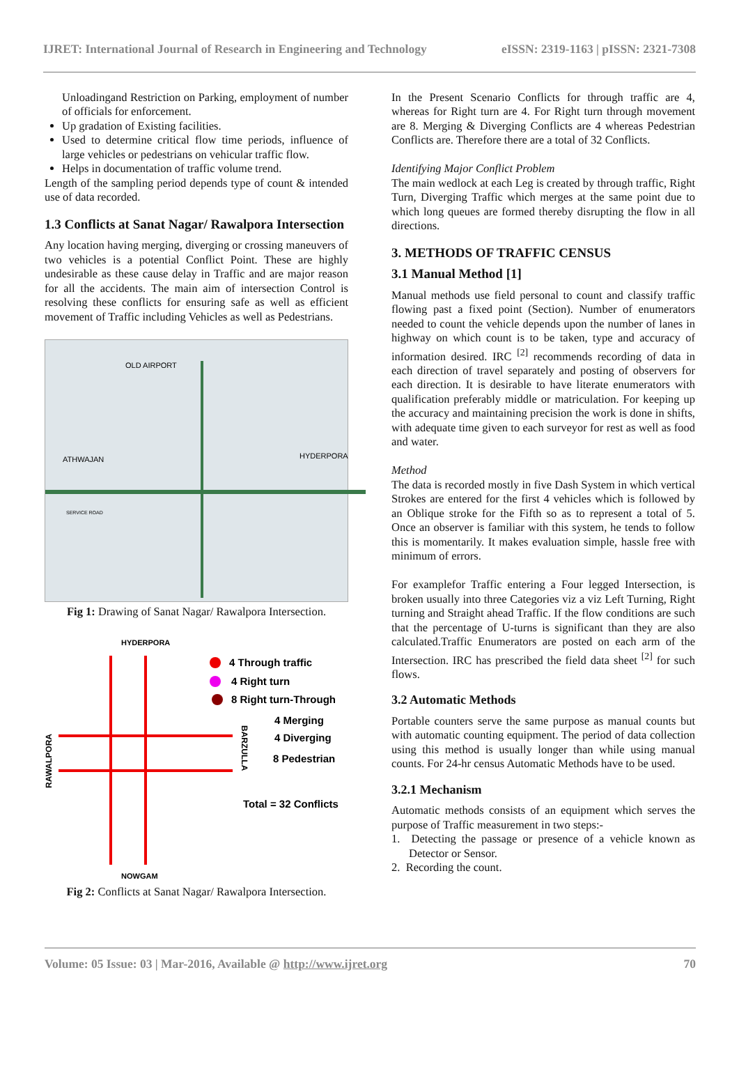IJRET: International Journal of Research in Engineering and Technology eISSN: 2319-1163 | pISSN: 2321-7308
Unloadingand Restriction on Parking, employment of number of officials for enforcement.
Up gradation of Existing facilities.
Used to determine critical flow time periods, influence of large vehicles or pedestrians on vehicular traffic flow.
Helps in documentation of traffic volume trend.
Length of the sampling period depends type of count & intended use of data recorded.
1.3 Conflicts at Sanat Nagar/ Rawalpora Intersection
Any location having merging, diverging or crossing maneuvers of two vehicles is a potential Conflict Point. These are highly undesirable as these cause delay in Traffic and are major reason for all the accidents. The main aim of intersection Control is resolving these conflicts for ensuring safe as well as efficient movement of Traffic including Vehicles as well as Pedestrians.
OLD AIRPORT
ATHWAJAN
HYDERPORA
SERVICE ROAD
Fig 1: Drawing of Sanat Nagar/ Rawalpora Intersection.
HYDERPORA
NOWGAM
RAWALPORA
BARZULLA
4 Through traffic
4 Right turn
8 Right turn-Through
4 Merging
4 Diverging
8 Pedestrian
Total = 32 Conflicts
Fig 2: Conflicts at Sanat Nagar/ Rawalpora Intersection.
In the Present Scenario Conflicts for through traffic are 4, whereas for Right turn are 4. For Right turn through movement are 8. Merging & Diverging Conflicts are 4 whereas Pedestrian Conflicts are. Therefore there are a total of 32 Conflicts.
Identifying Major Conflict Problem
The main wedlock at each Leg is created by through traffic, Right Turn, Diverging Traffic which merges at the same point due to which long queues are formed thereby disrupting the flow in all directions.
3. METHODS OF TRAFFIC CENSUS
3.1 Manual Method [1]
Manual methods use field personal to count and classify traffic flowing past a fixed point (Section). Number of enumerators needed to count the vehicle depends upon the number of lanes in highway on which count is to be taken, type and accuracy of information desired. IRC <sup>[2]</sup> recommends recording of data in each direction of travel separately and posting of observers for each direction. It is desirable to have literate enumerators with qualification preferably middle or matriculation. For keeping up the accuracy and maintaining precision the work is done in shifts, with adequate time given to each surveyor for rest as well as food and water.
Method
The data is recorded mostly in five Dash System in which vertical Strokes are entered for the first 4 vehicles which is followed by an Oblique stroke for the Fifth so as to represent a total of 5. Once an observer is familiar with this system, he tends to follow this is momentarily. It makes evaluation simple, hassle free with minimum of errors.
For examplefor Traffic entering a Four legged Intersection, is broken usually into three Categories viz a viz Left Turning, Right turning and Straight ahead Traffic. If the flow conditions are such that the percentage of U-turns is significant than they are also calculated.Traffic Enumerators are posted on each arm of the Intersection. IRC has prescribed the field data sheet <sup>[2]</sup> for such flows.
3.2 Automatic Methods
Portable counters serve the same purpose as manual counts but with automatic counting equipment. The period of data collection using this method is usually longer than while using manual counts. For 24-hr census Automatic Methods have to be used.
3.2.1 Mechanism
Automatic methods consists of an equipment which serves the purpose of Traffic measurement in two steps:-
1. Detecting the passage or presence of a vehicle known as Detector or Sensor.
2. Recording the count.
Volume: 05 Issue: 03 | Mar-2016, Available @ http://www.ijret.org 70